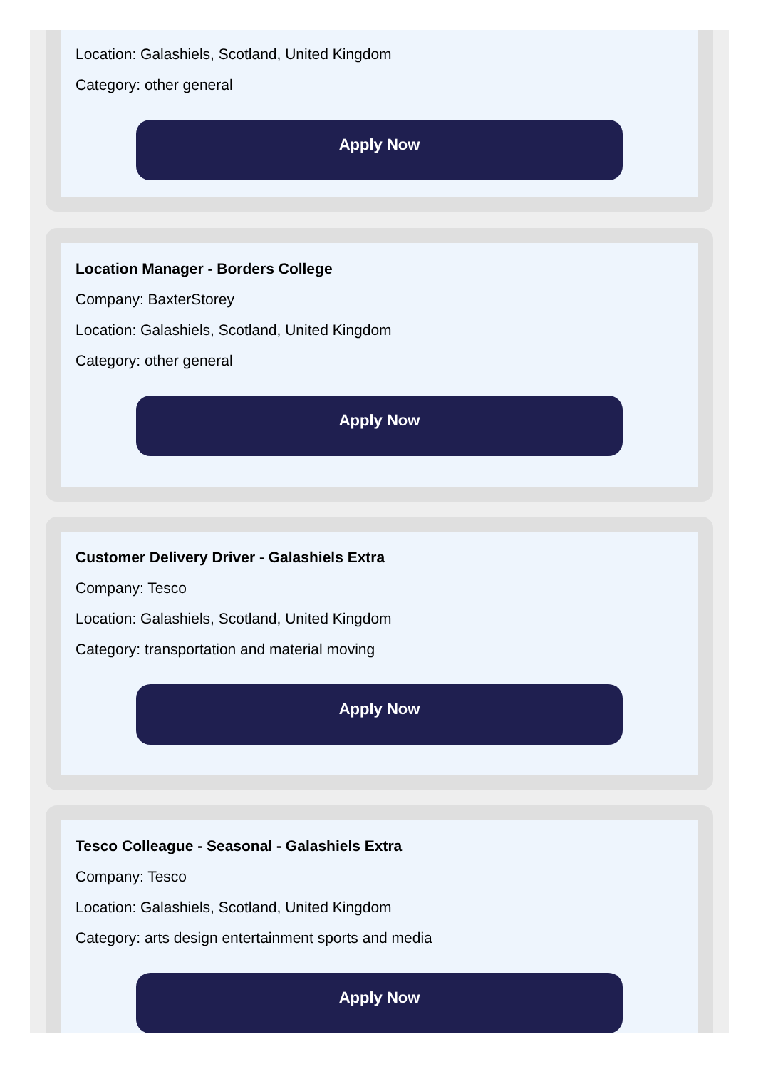Location: Galashiels, Scotland, United Kingdom
Category: other general
Apply Now
Location Manager - Borders College
Company: BaxterStorey
Location: Galashiels, Scotland, United Kingdom
Category: other general
Apply Now
Customer Delivery Driver - Galashiels Extra
Company: Tesco
Location: Galashiels, Scotland, United Kingdom
Category: transportation and material moving
Apply Now
Tesco Colleague - Seasonal - Galashiels Extra
Company: Tesco
Location: Galashiels, Scotland, United Kingdom
Category: arts design entertainment sports and media
Apply Now